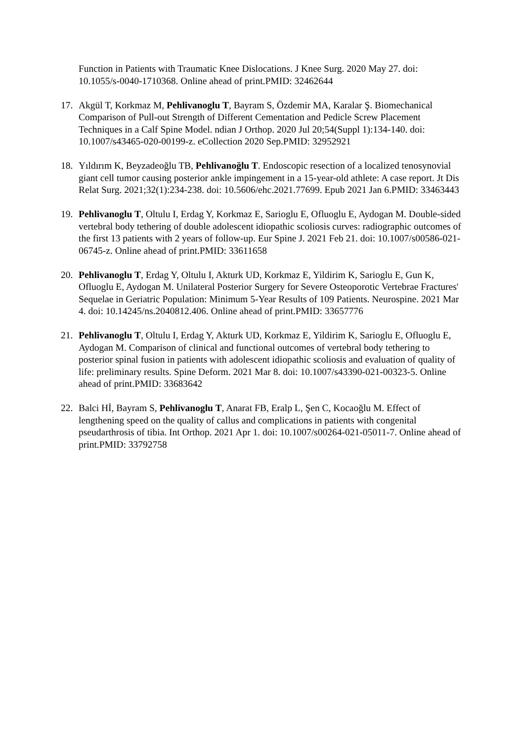Function in Patients with Traumatic Knee Dislocations. J Knee Surg. 2020 May 27. doi: 10.1055/s-0040-1710368. Online ahead of print.PMID: 32462644
17. Akgül T, Korkmaz M, Pehlivanoglu T, Bayram S, Özdemir MA, Karalar Ş. Biomechanical Comparison of Pull-out Strength of Different Cementation and Pedicle Screw Placement Techniques in a Calf Spine Model. ndian J Orthop. 2020 Jul 20;54(Suppl 1):134-140. doi: 10.1007/s43465-020-00199-z. eCollection 2020 Sep.PMID: 32952921
18. Yıldırım K, Beyzadeoğlu TB, Pehlivanoğlu T. Endoscopic resection of a localized tenosynovial giant cell tumor causing posterior ankle impingement in a 15-year-old athlete: A case report. Jt Dis Relat Surg. 2021;32(1):234-238. doi: 10.5606/ehc.2021.77699. Epub 2021 Jan 6.PMID: 33463443
19. Pehlivanoglu T, Oltulu I, Erdag Y, Korkmaz E, Sarioglu E, Ofluoglu E, Aydogan M. Double-sided vertebral body tethering of double adolescent idiopathic scoliosis curves: radiographic outcomes of the first 13 patients with 2 years of follow-up. Eur Spine J. 2021 Feb 21. doi: 10.1007/s00586-021-06745-z. Online ahead of print.PMID: 33611658
20. Pehlivanoglu T, Erdag Y, Oltulu I, Akturk UD, Korkmaz E, Yildirim K, Sarioglu E, Gun K, Ofluoglu E, Aydogan M. Unilateral Posterior Surgery for Severe Osteoporotic Vertebrae Fractures' Sequelae in Geriatric Population: Minimum 5-Year Results of 109 Patients. Neurospine. 2021 Mar 4. doi: 10.14245/ns.2040812.406. Online ahead of print.PMID: 33657776
21. Pehlivanoglu T, Oltulu I, Erdag Y, Akturk UD, Korkmaz E, Yildirim K, Sarioglu E, Ofluoglu E, Aydogan M. Comparison of clinical and functional outcomes of vertebral body tethering to posterior spinal fusion in patients with adolescent idiopathic scoliosis and evaluation of quality of life: preliminary results. Spine Deform. 2021 Mar 8. doi: 10.1007/s43390-021-00323-5. Online ahead of print.PMID: 33683642
22. Balci Hİ, Bayram S, Pehlivanoglu T, Anarat FB, Eralp L, Şen C, Kocaoğlu M. Effect of lengthening speed on the quality of callus and complications in patients with congenital pseudarthrosis of tibia. Int Orthop. 2021 Apr 1. doi: 10.1007/s00264-021-05011-7. Online ahead of print.PMID: 33792758